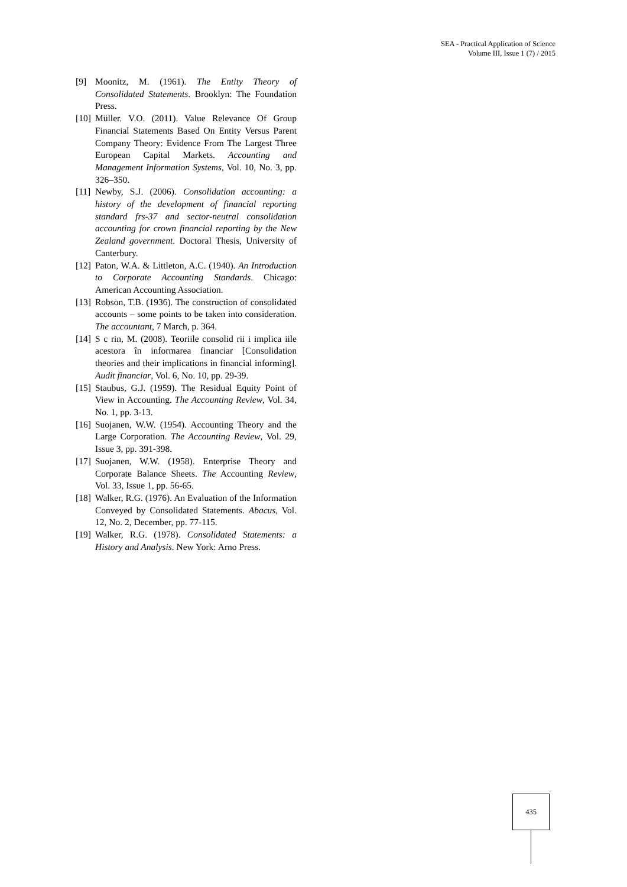SEA - Practical Application of Science
Volume III, Issue 1 (7) / 2015
[9] Moonitz, M. (1961). The Entity Theory of Consolidated Statements. Brooklyn: The Foundation Press.
[10] Müller. V.O. (2011). Value Relevance Of Group Financial Statements Based On Entity Versus Parent Company Theory: Evidence From The Largest Three European Capital Markets. Accounting and Management Information Systems, Vol. 10, No. 3, pp. 326–350.
[11] Newby, S.J. (2006). Consolidation accounting: a history of the development of financial reporting standard frs-37 and sector-neutral consolidation accounting for crown financial reporting by the New Zealand government. Doctoral Thesis, University of Canterbury.
[12] Paton, W.A. & Littleton, A.C. (1940). An Introduction to Corporate Accounting Standards. Chicago: American Accounting Association.
[13] Robson, T.B. (1936). The construction of consolidated accounts – some points to be taken into consideration. The accountant, 7 March, p. 364.
[14] S c rin, M. (2008). Teoriile consolid rii i implica iile acestora în informarea financiar [Consolidation theories and their implications in financial informing]. Audit financiar, Vol. 6, No. 10, pp. 29-39.
[15] Staubus, G.J. (1959). The Residual Equity Point of View in Accounting. The Accounting Review, Vol. 34, No. 1, pp. 3-13.
[16] Suojanen, W.W. (1954). Accounting Theory and the Large Corporation. The Accounting Review, Vol. 29, Issue 3, pp. 391-398.
[17] Suojanen, W.W. (1958). Enterprise Theory and Corporate Balance Sheets. The Accounting Review, Vol. 33, Issue 1, pp. 56-65.
[18] Walker, R.G. (1976). An Evaluation of the Information Conveyed by Consolidated Statements. Abacus, Vol. 12, No. 2, December, pp. 77-115.
[19] Walker, R.G. (1978). Consolidated Statements: a History and Analysis. New York: Arno Press.
435